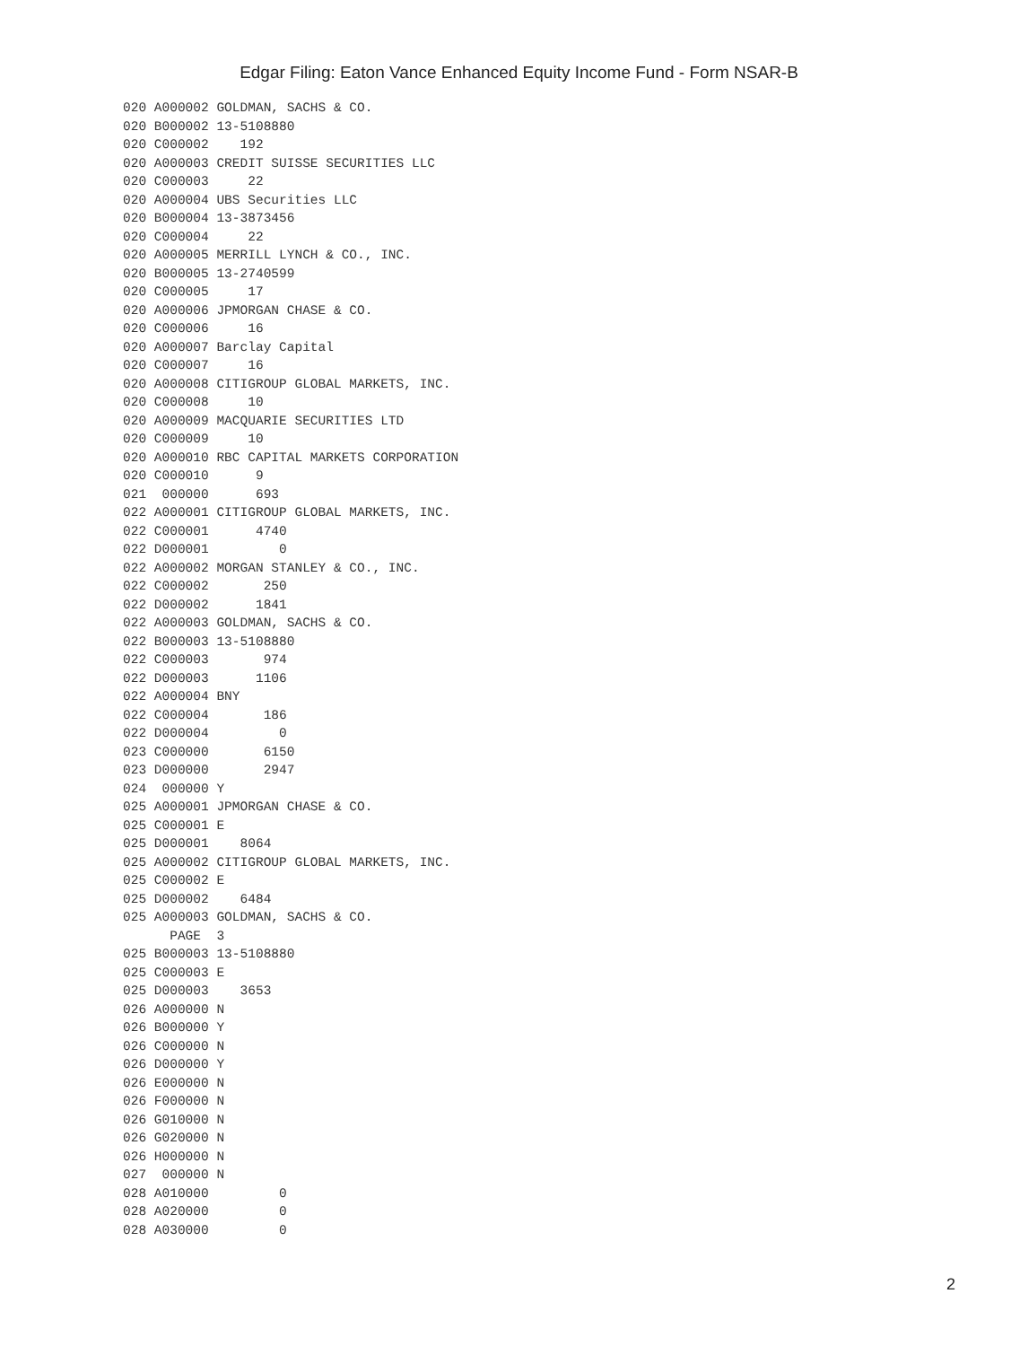Edgar Filing: Eaton Vance Enhanced Equity Income Fund - Form NSAR-B
020 A000002 GOLDMAN, SACHS & CO.
020 B000002 13-5108880
020 C000002    192
020 A000003 CREDIT SUISSE SECURITIES LLC
020 C000003     22
020 A000004 UBS Securities LLC
020 B000004 13-3873456
020 C000004     22
020 A000005 MERRILL LYNCH & CO., INC.
020 B000005 13-2740599
020 C000005     17
020 A000006 JPMORGAN CHASE & CO.
020 C000006     16
020 A000007 Barclay Capital
020 C000007     16
020 A000008 CITIGROUP GLOBAL MARKETS, INC.
020 C000008     10
020 A000009 MACQUARIE SECURITIES LTD
020 C000009     10
020 A000010 RBC CAPITAL MARKETS CORPORATION
020 C000010      9
021  000000      693
022 A000001 CITIGROUP GLOBAL MARKETS, INC.
022 C000001      4740
022 D000001         0
022 A000002 MORGAN STANLEY & CO., INC.
022 C000002       250
022 D000002      1841
022 A000003 GOLDMAN, SACHS & CO.
022 B000003 13-5108880
022 C000003       974
022 D000003      1106
022 A000004 BNY
022 C000004       186
022 D000004         0
023 C000000       6150
023 D000000       2947
024  000000 Y
025 A000001 JPMORGAN CHASE & CO.
025 C000001 E
025 D000001    8064
025 A000002 CITIGROUP GLOBAL MARKETS, INC.
025 C000002 E
025 D000002    6484
025 A000003 GOLDMAN, SACHS & CO.
      PAGE  3
025 B000003 13-5108880
025 C000003 E
025 D000003    3653
026 A000000 N
026 B000000 Y
026 C000000 N
026 D000000 Y
026 E000000 N
026 F000000 N
026 G010000 N
026 G020000 N
026 H000000 N
027  000000 N
028 A010000         0
028 A020000         0
028 A030000         0
2